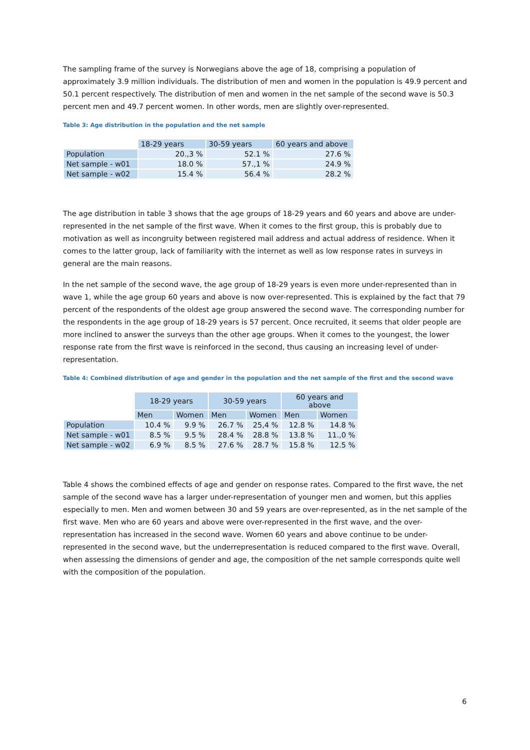The sampling frame of the survey is Norwegians above the age of 18, comprising a population of approximately 3.9 million individuals. The distribution of men and women in the population is 49.9 percent and 50.1 percent respectively. The distribution of men and women in the net sample of the second wave is 50.3 percent men and 49.7 percent women. In other words, men are slightly over-represented.
Table 3: Age distribution in the population and the net sample
| | 18-29 years | 30-59 years | 60 years and above |
| --- | --- | --- | --- |
| Population | 20.,3 % | 52.1 % | 27.6 % |
| Net sample - w01 | 18.0 % | 57.,1 % | 24.9 % |
| Net sample - w02 | 15.4 % | 56.4 % | 28.2 % |
The age distribution in table 3 shows that the age groups of 18-29 years and 60 years and above are under-represented in the net sample of the first wave. When it comes to the first group, this is probably due to motivation as well as incongruity between registered mail address and actual address of residence. When it comes to the latter group, lack of familiarity with the internet as well as low response rates in surveys in general are the main reasons.
In the net sample of the second wave, the age group of 18-29 years is even more under-represented than in wave 1, while the age group 60 years and above is now over-represented. This is explained by the fact that 79 percent of the respondents of the oldest age group answered the second wave. The corresponding number for the respondents in the age group of 18-29 years is 57 percent. Once recruited, it seems that older people are more inclined to answer the surveys than the other age groups. When it comes to the youngest, the lower response rate from the first wave is reinforced in the second, thus causing an increasing level of under-representation.
Table 4: Combined distribution of age and gender in the population and the net sample of the first and the second wave
| | 18-29 years | | 30-59 years | | 60 years and above | |
| --- | --- | --- | --- | --- | --- | --- |
| | Men | Women | Men | Women | Men | Women |
| Population | 10.4 % | 9.9 % | 26.7 % | 25,4 % | 12.8 % | 14.8 % |
| Net sample - w01 | 8.5 % | 9.5 % | 28.4 % | 28.8 % | 13.8 % | 11.,0 % |
| Net sample - w02 | 6.9 % | 8.5 % | 27.6 % | 28.7 % | 15.8 % | 12.5 % |
Table 4 shows the combined effects of age and gender on response rates. Compared to the first wave, the net sample of the second wave has a larger under-representation of younger men and women, but this applies especially to men. Men and women between 30 and 59 years are over-represented, as in the net sample of the first wave. Men who are 60 years and above were over-represented in the first wave, and the over-representation has increased in the second wave. Women 60 years and above continue to be under-represented in the second wave, but the underrepresentation is reduced compared to the first wave. Overall, when assessing the dimensions of gender and age, the composition of the net sample corresponds quite well with the composition of the population.
6